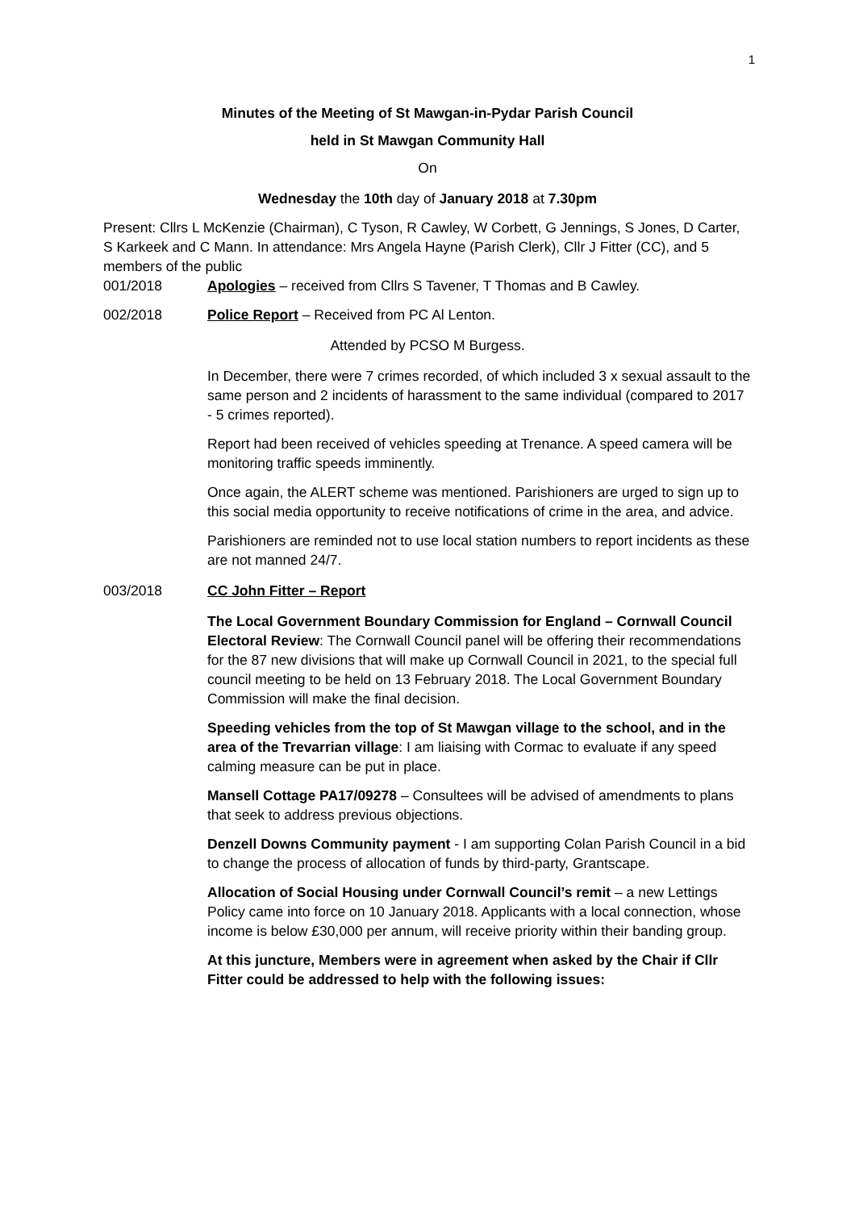1
Minutes of the Meeting of St Mawgan-in-Pydar Parish Council
held in St Mawgan Community Hall
On
Wednesday the 10th day of January 2018 at 7.30pm
Present: Cllrs L McKenzie (Chairman), C Tyson, R Cawley, W Corbett, G Jennings, S Jones, D Carter, S Karkeek and C Mann. In attendance: Mrs Angela Hayne (Parish Clerk), Cllr J Fitter (CC), and 5 members of the public
001/2018 Apologies – received from Cllrs S Tavener, T Thomas and B Cawley.
002/2018 Police Report – Received from PC Al Lenton.
Attended by PCSO M Burgess.
In December, there were 7 crimes recorded, of which included 3 x sexual assault to the same person and 2 incidents of harassment to the same individual (compared to 2017 - 5 crimes reported).
Report had been received of vehicles speeding at Trenance. A speed camera will be monitoring traffic speeds imminently.
Once again, the ALERT scheme was mentioned. Parishioners are urged to sign up to this social media opportunity to receive notifications of crime in the area, and advice.
Parishioners are reminded not to use local station numbers to report incidents as these are not manned 24/7.
003/2018 CC John Fitter – Report
The Local Government Boundary Commission for England – Cornwall Council Electoral Review: The Cornwall Council panel will be offering their recommendations for the 87 new divisions that will make up Cornwall Council in 2021, to the special full council meeting to be held on 13 February 2018. The Local Government Boundary Commission will make the final decision.
Speeding vehicles from the top of St Mawgan village to the school, and in the area of the Trevarrian village: I am liaising with Cormac to evaluate if any speed calming measure can be put in place.
Mansell Cottage PA17/09278 – Consultees will be advised of amendments to plans that seek to address previous objections.
Denzell Downs Community payment - I am supporting Colan Parish Council in a bid to change the process of allocation of funds by third-party, Grantscape.
Allocation of Social Housing under Cornwall Council’s remit – a new Lettings Policy came into force on 10 January 2018. Applicants with a local connection, whose income is below £30,000 per annum, will receive priority within their banding group.
At this juncture, Members were in agreement when asked by the Chair if Cllr Fitter could be addressed to help with the following issues: